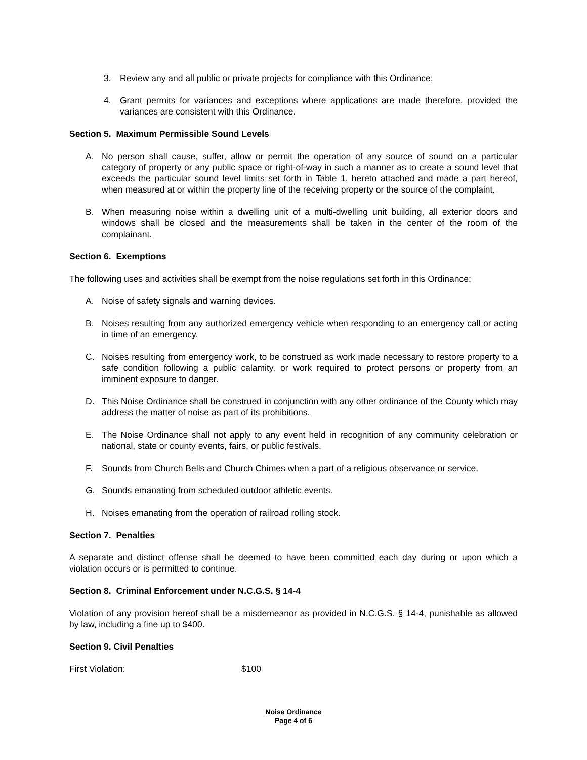3. Review any and all public or private projects for compliance with this Ordinance;
4. Grant permits for variances and exceptions where applications are made therefore, provided the variances are consistent with this Ordinance.
Section 5. Maximum Permissible Sound Levels
A. No person shall cause, suffer, allow or permit the operation of any source of sound on a particular category of property or any public space or right-of-way in such a manner as to create a sound level that exceeds the particular sound level limits set forth in Table 1, hereto attached and made a part hereof, when measured at or within the property line of the receiving property or the source of the complaint.
B. When measuring noise within a dwelling unit of a multi-dwelling unit building, all exterior doors and windows shall be closed and the measurements shall be taken in the center of the room of the complainant.
Section 6. Exemptions
The following uses and activities shall be exempt from the noise regulations set forth in this Ordinance:
A. Noise of safety signals and warning devices.
B. Noises resulting from any authorized emergency vehicle when responding to an emergency call or acting in time of an emergency.
C. Noises resulting from emergency work, to be construed as work made necessary to restore property to a safe condition following a public calamity, or work required to protect persons or property from an imminent exposure to danger.
D. This Noise Ordinance shall be construed in conjunction with any other ordinance of the County which may address the matter of noise as part of its prohibitions.
E. The Noise Ordinance shall not apply to any event held in recognition of any community celebration or national, state or county events, fairs, or public festivals.
F. Sounds from Church Bells and Church Chimes when a part of a religious observance or service.
G. Sounds emanating from scheduled outdoor athletic events.
H. Noises emanating from the operation of railroad rolling stock.
Section 7. Penalties
A separate and distinct offense shall be deemed to have been committed each day during or upon which a violation occurs or is permitted to continue.
Section 8. Criminal Enforcement under N.C.G.S. § 14-4
Violation of any provision hereof shall be a misdemeanor as provided in N.C.G.S. § 14-4, punishable as allowed by law, including a fine up to $400.
Section 9. Civil Penalties
First Violation: $100
Noise Ordinance
Page 4 of 6